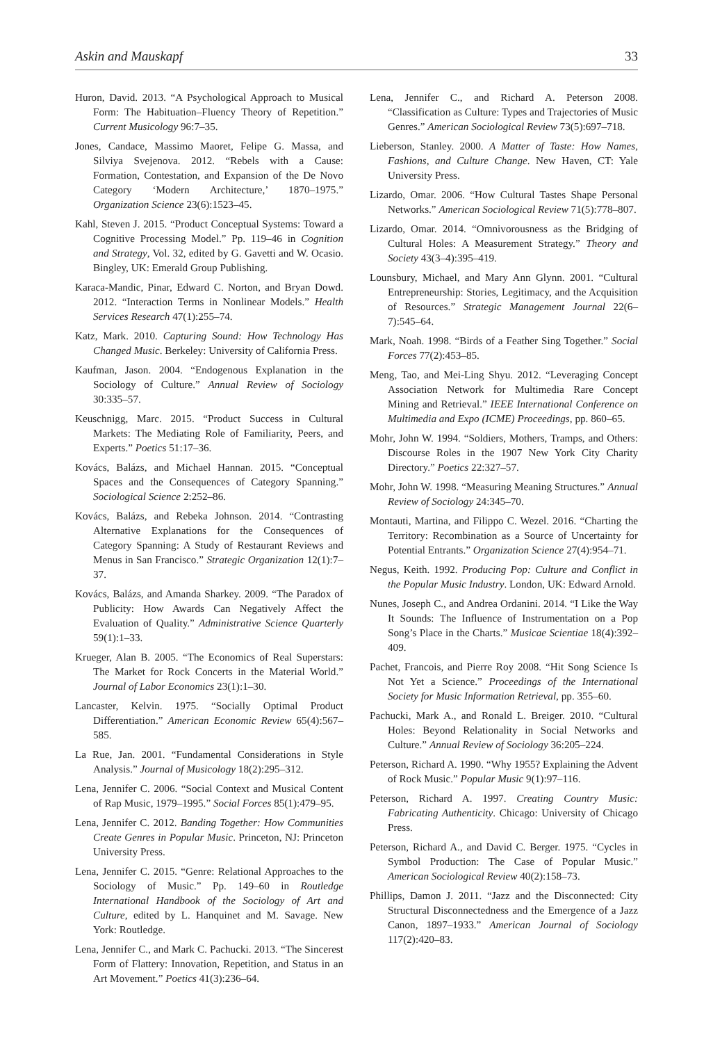Askin and Mauskapf 33
Huron, David. 2013. “A Psychological Approach to Musical Form: The Habituation–Fluency Theory of Repetition.” Current Musicology 96:7–35.
Jones, Candace, Massimo Maoret, Felipe G. Massa, and Silviya Svejenova. 2012. “Rebels with a Cause: Formation, Contestation, and Expansion of the De Novo Category ‘Modern Architecture,’ 1870–1975.” Organization Science 23(6):1523–45.
Kahl, Steven J. 2015. “Product Conceptual Systems: Toward a Cognitive Processing Model.” Pp. 119–46 in Cognition and Strategy, Vol. 32, edited by G. Gavetti and W. Ocasio. Bingley, UK: Emerald Group Publishing.
Karaca-Mandic, Pinar, Edward C. Norton, and Bryan Dowd. 2012. “Interaction Terms in Nonlinear Models.” Health Services Research 47(1):255–74.
Katz, Mark. 2010. Capturing Sound: How Technology Has Changed Music. Berkeley: University of California Press.
Kaufman, Jason. 2004. “Endogenous Explanation in the Sociology of Culture.” Annual Review of Sociology 30:335–57.
Keuschnigg, Marc. 2015. “Product Success in Cultural Markets: The Mediating Role of Familiarity, Peers, and Experts.” Poetics 51:17–36.
Kovács, Balázs, and Michael Hannan. 2015. “Conceptual Spaces and the Consequences of Category Spanning.” Sociological Science 2:252–86.
Kovács, Balázs, and Rebeka Johnson. 2014. “Contrasting Alternative Explanations for the Consequences of Category Spanning: A Study of Restaurant Reviews and Menus in San Francisco.” Strategic Organization 12(1):7–37.
Kovács, Balázs, and Amanda Sharkey. 2009. “The Paradox of Publicity: How Awards Can Negatively Affect the Evaluation of Quality.” Administrative Science Quarterly 59(1):1–33.
Krueger, Alan B. 2005. “The Economics of Real Superstars: The Market for Rock Concerts in the Material World.” Journal of Labor Economics 23(1):1–30.
Lancaster, Kelvin. 1975. “Socially Optimal Product Differentiation.” American Economic Review 65(4):567–585.
La Rue, Jan. 2001. “Fundamental Considerations in Style Analysis.” Journal of Musicology 18(2):295–312.
Lena, Jennifer C. 2006. “Social Context and Musical Content of Rap Music, 1979–1995.” Social Forces 85(1):479–95.
Lena, Jennifer C. 2012. Banding Together: How Communities Create Genres in Popular Music. Princeton, NJ: Princeton University Press.
Lena, Jennifer C. 2015. “Genre: Relational Approaches to the Sociology of Music.” Pp. 149–60 in Routledge International Handbook of the Sociology of Art and Culture, edited by L. Hanquinet and M. Savage. New York: Routledge.
Lena, Jennifer C., and Mark C. Pachucki. 2013. “The Sincerest Form of Flattery: Innovation, Repetition, and Status in an Art Movement.” Poetics 41(3):236–64.
Lena, Jennifer C., and Richard A. Peterson 2008. “Classification as Culture: Types and Trajectories of Music Genres.” American Sociological Review 73(5):697–718.
Lieberson, Stanley. 2000. A Matter of Taste: How Names, Fashions, and Culture Change. New Haven, CT: Yale University Press.
Lizardo, Omar. 2006. “How Cultural Tastes Shape Personal Networks.” American Sociological Review 71(5):778–807.
Lizardo, Omar. 2014. “Omnivorousness as the Bridging of Cultural Holes: A Measurement Strategy.” Theory and Society 43(3–4):395–419.
Lounsbury, Michael, and Mary Ann Glynn. 2001. “Cultural Entrepreneurship: Stories, Legitimacy, and the Acquisition of Resources.” Strategic Management Journal 22(6–7):545–64.
Mark, Noah. 1998. “Birds of a Feather Sing Together.” Social Forces 77(2):453–85.
Meng, Tao, and Mei-Ling Shyu. 2012. “Leveraging Concept Association Network for Multimedia Rare Concept Mining and Retrieval.” IEEE International Conference on Multimedia and Expo (ICME) Proceedings, pp. 860–65.
Mohr, John W. 1994. “Soldiers, Mothers, Tramps, and Others: Discourse Roles in the 1907 New York City Charity Directory.” Poetics 22:327–57.
Mohr, John W. 1998. “Measuring Meaning Structures.” Annual Review of Sociology 24:345–70.
Montauti, Martina, and Filippo C. Wezel. 2016. “Charting the Territory: Recombination as a Source of Uncertainty for Potential Entrants.” Organization Science 27(4):954–71.
Negus, Keith. 1992. Producing Pop: Culture and Conflict in the Popular Music Industry. London, UK: Edward Arnold.
Nunes, Joseph C., and Andrea Ordanini. 2014. “I Like the Way It Sounds: The Influence of Instrumentation on a Pop Song’s Place in the Charts.” Musicae Scientiae 18(4):392–409.
Pachet, Francois, and Pierre Roy 2008. “Hit Song Science Is Not Yet a Science.” Proceedings of the International Society for Music Information Retrieval, pp. 355–60.
Pachucki, Mark A., and Ronald L. Breiger. 2010. “Cultural Holes: Beyond Relationality in Social Networks and Culture.” Annual Review of Sociology 36:205–224.
Peterson, Richard A. 1990. “Why 1955? Explaining the Advent of Rock Music.” Popular Music 9(1):97–116.
Peterson, Richard A. 1997. Creating Country Music: Fabricating Authenticity. Chicago: University of Chicago Press.
Peterson, Richard A., and David C. Berger. 1975. “Cycles in Symbol Production: The Case of Popular Music.” American Sociological Review 40(2):158–73.
Phillips, Damon J. 2011. “Jazz and the Disconnected: City Structural Disconnectedness and the Emergence of a Jazz Canon, 1897–1933.” American Journal of Sociology 117(2):420–83.